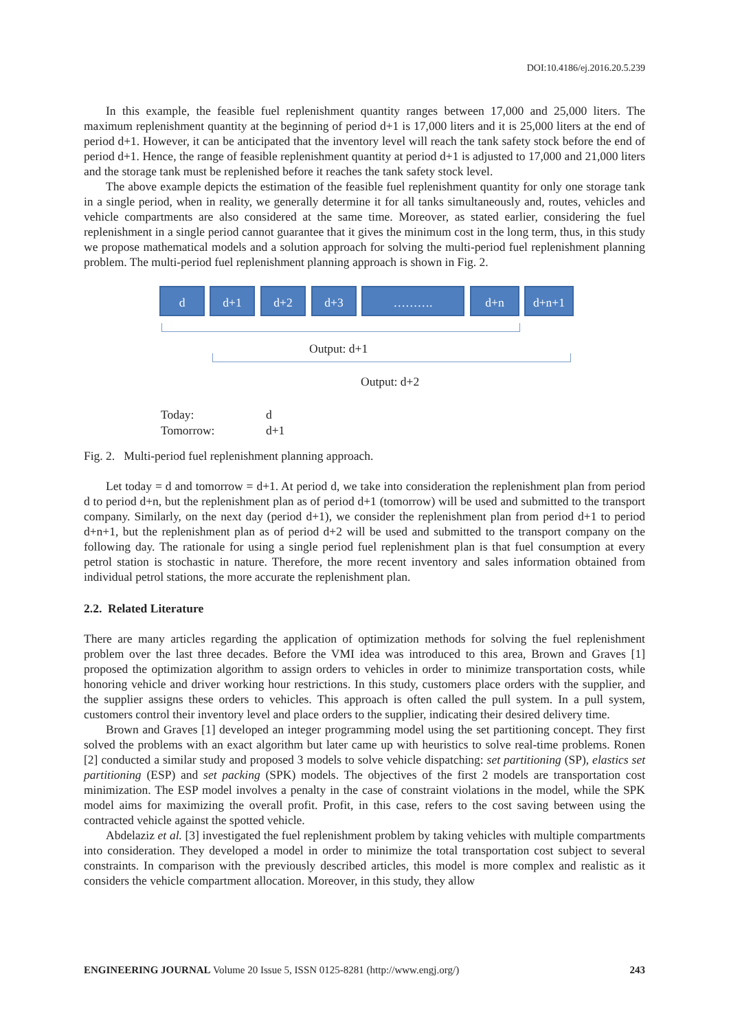DOI:10.4186/ej.2016.20.5.239
In this example, the feasible fuel replenishment quantity ranges between 17,000 and 25,000 liters. The maximum replenishment quantity at the beginning of period d+1 is 17,000 liters and it is 25,000 liters at the end of period d+1. However, it can be anticipated that the inventory level will reach the tank safety stock before the end of period d+1. Hence, the range of feasible replenishment quantity at period d+1 is adjusted to 17,000 and 21,000 liters and the storage tank must be replenished before it reaches the tank safety stock level.
The above example depicts the estimation of the feasible fuel replenishment quantity for only one storage tank in a single period, when in reality, we generally determine it for all tanks simultaneously and, routes, vehicles and vehicle compartments are also considered at the same time. Moreover, as stated earlier, considering the fuel replenishment in a single period cannot guarantee that it gives the minimum cost in the long term, thus, in this study we propose mathematical models and a solution approach for solving the multi-period fuel replenishment planning problem. The multi-period fuel replenishment planning approach is shown in Fig. 2.
d d+1 d+2 d+3 ………. d+n d+n+1
Output: d+1
Output: d+2
Today: d
Tomorrow: d+1
Fig. 2. Multi-period fuel replenishment planning approach.
Let today = d and tomorrow = d+1. At period d, we take into consideration the replenishment plan from period d to period d+n, but the replenishment plan as of period d+1 (tomorrow) will be used and submitted to the transport company. Similarly, on the next day (period d+1), we consider the replenishment plan from period d+1 to period d+n+1, but the replenishment plan as of period d+2 will be used and submitted to the transport company on the following day. The rationale for using a single period fuel replenishment plan is that fuel consumption at every petrol station is stochastic in nature. Therefore, the more recent inventory and sales information obtained from individual petrol stations, the more accurate the replenishment plan.
2.2. Related Literature
There are many articles regarding the application of optimization methods for solving the fuel replenishment problem over the last three decades. Before the VMI idea was introduced to this area, Brown and Graves [1] proposed the optimization algorithm to assign orders to vehicles in order to minimize transportation costs, while honoring vehicle and driver working hour restrictions. In this study, customers place orders with the supplier, and the supplier assigns these orders to vehicles. This approach is often called the pull system. In a pull system, customers control their inventory level and place orders to the supplier, indicating their desired delivery time.
Brown and Graves [1] developed an integer programming model using the set partitioning concept. They first solved the problems with an exact algorithm but later came up with heuristics to solve real-time problems. Ronen [2] conducted a similar study and proposed 3 models to solve vehicle dispatching: set partitioning (SP), elastics set partitioning (ESP) and set packing (SPK) models. The objectives of the first 2 models are transportation cost minimization. The ESP model involves a penalty in the case of constraint violations in the model, while the SPK model aims for maximizing the overall profit. Profit, in this case, refers to the cost saving between using the contracted vehicle against the spotted vehicle.
Abdelaziz et al. [3] investigated the fuel replenishment problem by taking vehicles with multiple compartments into consideration. They developed a model in order to minimize the total transportation cost subject to several constraints. In comparison with the previously described articles, this model is more complex and realistic as it considers the vehicle compartment allocation. Moreover, in this study, they allow
ENGINEERING JOURNAL Volume 20 Issue 5, ISSN 0125-8281 (http://www.engj.org/) 243